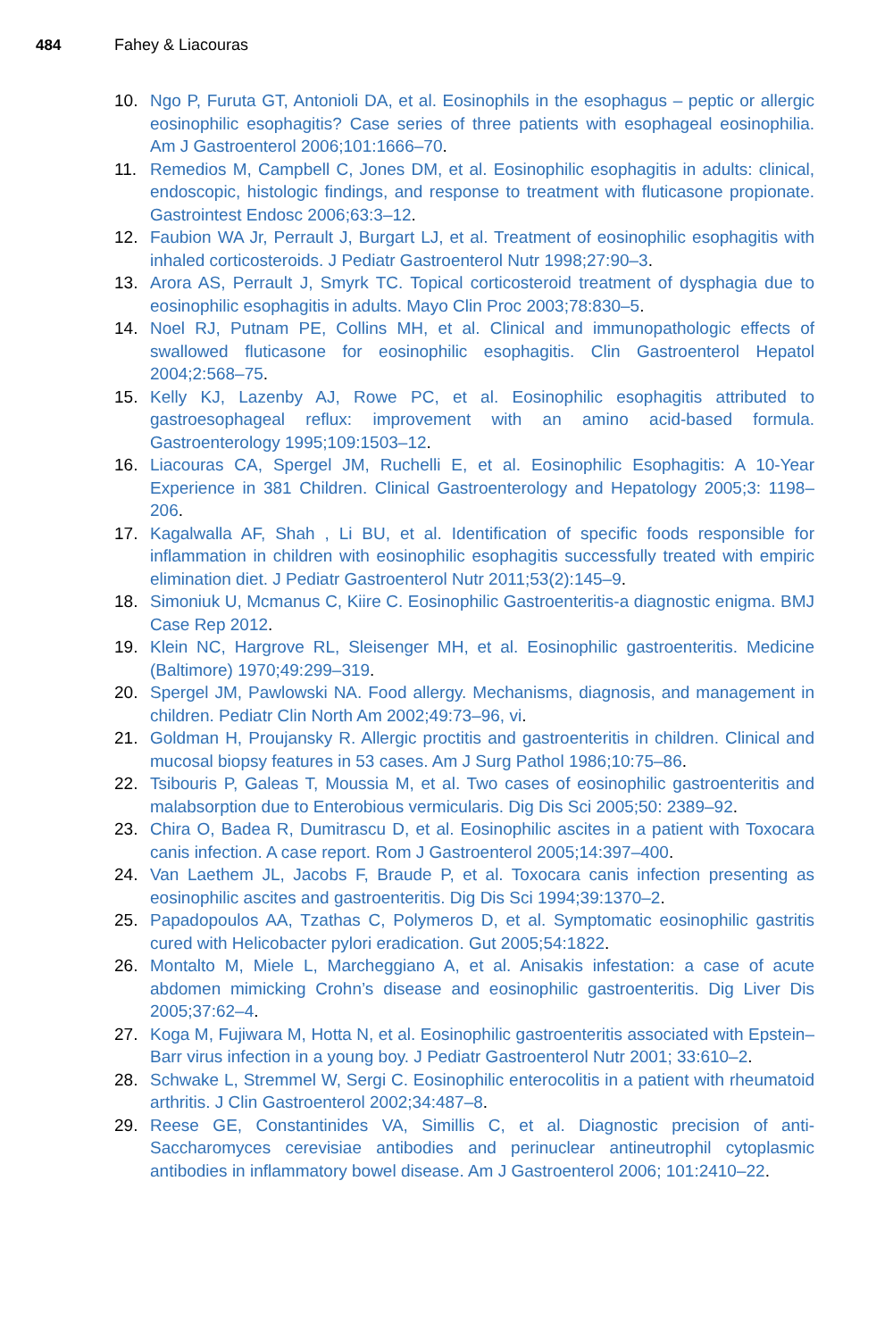484 Fahey & Liacouras
10. Ngo P, Furuta GT, Antonioli DA, et al. Eosinophils in the esophagus – peptic or allergic eosinophilic esophagitis? Case series of three patients with esophageal eosinophilia. Am J Gastroenterol 2006;101:1666–70.
11. Remedios M, Campbell C, Jones DM, et al. Eosinophilic esophagitis in adults: clinical, endoscopic, histologic findings, and response to treatment with fluticasone propionate. Gastrointest Endosc 2006;63:3–12.
12. Faubion WA Jr, Perrault J, Burgart LJ, et al. Treatment of eosinophilic esophagitis with inhaled corticosteroids. J Pediatr Gastroenterol Nutr 1998;27:90–3.
13. Arora AS, Perrault J, Smyrk TC. Topical corticosteroid treatment of dysphagia due to eosinophilic esophagitis in adults. Mayo Clin Proc 2003;78:830–5.
14. Noel RJ, Putnam PE, Collins MH, et al. Clinical and immunopathologic effects of swallowed fluticasone for eosinophilic esophagitis. Clin Gastroenterol Hepatol 2004;2:568–75.
15. Kelly KJ, Lazenby AJ, Rowe PC, et al. Eosinophilic esophagitis attributed to gastroesophageal reflux: improvement with an amino acid-based formula. Gastroenterology 1995;109:1503–12.
16. Liacouras CA, Spergel JM, Ruchelli E, et al. Eosinophilic Esophagitis: A 10-Year Experience in 381 Children. Clinical Gastroenterology and Hepatology 2005;3: 1198–206.
17. Kagalwalla AF, Shah , Li BU, et al. Identification of specific foods responsible for inflammation in children with eosinophilic esophagitis successfully treated with empiric elimination diet. J Pediatr Gastroenterol Nutr 2011;53(2):145–9.
18. Simoniuk U, Mcmanus C, Kiire C. Eosinophilic Gastroenteritis-a diagnostic enigma. BMJ Case Rep 2012.
19. Klein NC, Hargrove RL, Sleisenger MH, et al. Eosinophilic gastroenteritis. Medicine (Baltimore) 1970;49:299–319.
20. Spergel JM, Pawlowski NA. Food allergy. Mechanisms, diagnosis, and management in children. Pediatr Clin North Am 2002;49:73–96, vi.
21. Goldman H, Proujansky R. Allergic proctitis and gastroenteritis in children. Clinical and mucosal biopsy features in 53 cases. Am J Surg Pathol 1986;10:75–86.
22. Tsibouris P, Galeas T, Moussia M, et al. Two cases of eosinophilic gastroenteritis and malabsorption due to Enterobious vermicularis. Dig Dis Sci 2005;50: 2389–92.
23. Chira O, Badea R, Dumitrascu D, et al. Eosinophilic ascites in a patient with Toxocara canis infection. A case report. Rom J Gastroenterol 2005;14:397–400.
24. Van Laethem JL, Jacobs F, Braude P, et al. Toxocara canis infection presenting as eosinophilic ascites and gastroenteritis. Dig Dis Sci 1994;39:1370–2.
25. Papadopoulos AA, Tzathas C, Polymeros D, et al. Symptomatic eosinophilic gastritis cured with Helicobacter pylori eradication. Gut 2005;54:1822.
26. Montalto M, Miele L, Marcheggiano A, et al. Anisakis infestation: a case of acute abdomen mimicking Crohn’s disease and eosinophilic gastroenteritis. Dig Liver Dis 2005;37:62–4.
27. Koga M, Fujiwara M, Hotta N, et al. Eosinophilic gastroenteritis associated with Epstein–Barr virus infection in a young boy. J Pediatr Gastroenterol Nutr 2001; 33:610–2.
28. Schwake L, Stremmel W, Sergi C. Eosinophilic enterocolitis in a patient with rheumatoid arthritis. J Clin Gastroenterol 2002;34:487–8.
29. Reese GE, Constantinides VA, Simillis C, et al. Diagnostic precision of anti-Saccharomyces cerevisiae antibodies and perinuclear antineutrophil cytoplasmic antibodies in inflammatory bowel disease. Am J Gastroenterol 2006; 101:2410–22.